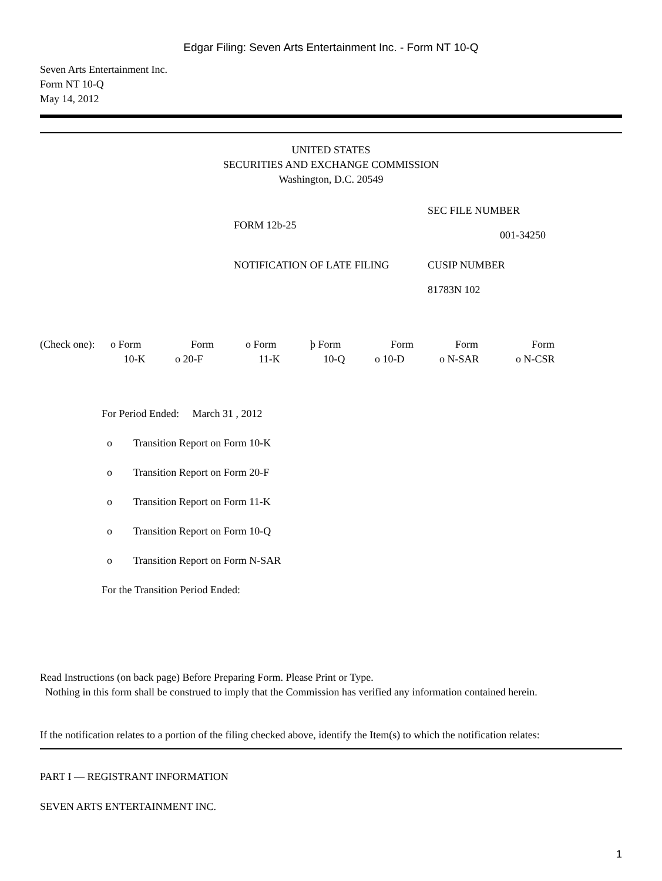Edgar Filing: Seven Arts Entertainment Inc. - Form NT 10-Q
Seven Arts Entertainment Inc.
Form NT 10-Q
May 14, 2012
UNITED STATES
SECURITIES AND EXCHANGE COMMISSION
Washington, D.C. 20549
| | FORM 12b-25 | SEC FILE NUMBER 001-34250 |
| | NOTIFICATION OF LATE FILING | CUSIP NUMBER 81783N 102 |
| (Check one): | o Form 10-K | Form o 20-F | o Form 11-K | þ Form 10-Q | Form o 10-D | Form o N-SAR | Form o N-CSR |
For Period Ended: March 31 , 2012
o Transition Report on Form 10-K
o Transition Report on Form 20-F
o Transition Report on Form 11-K
o Transition Report on Form 10-Q
o Transition Report on Form N-SAR
For the Transition Period Ended:
Read Instructions (on back page) Before Preparing Form. Please Print or Type.
Nothing in this form shall be construed to imply that the Commission has verified any information contained herein.
If the notification relates to a portion of the filing checked above, identify the Item(s) to which the notification relates:
PART I — REGISTRANT INFORMATION
SEVEN ARTS ENTERTAINMENT INC.
1